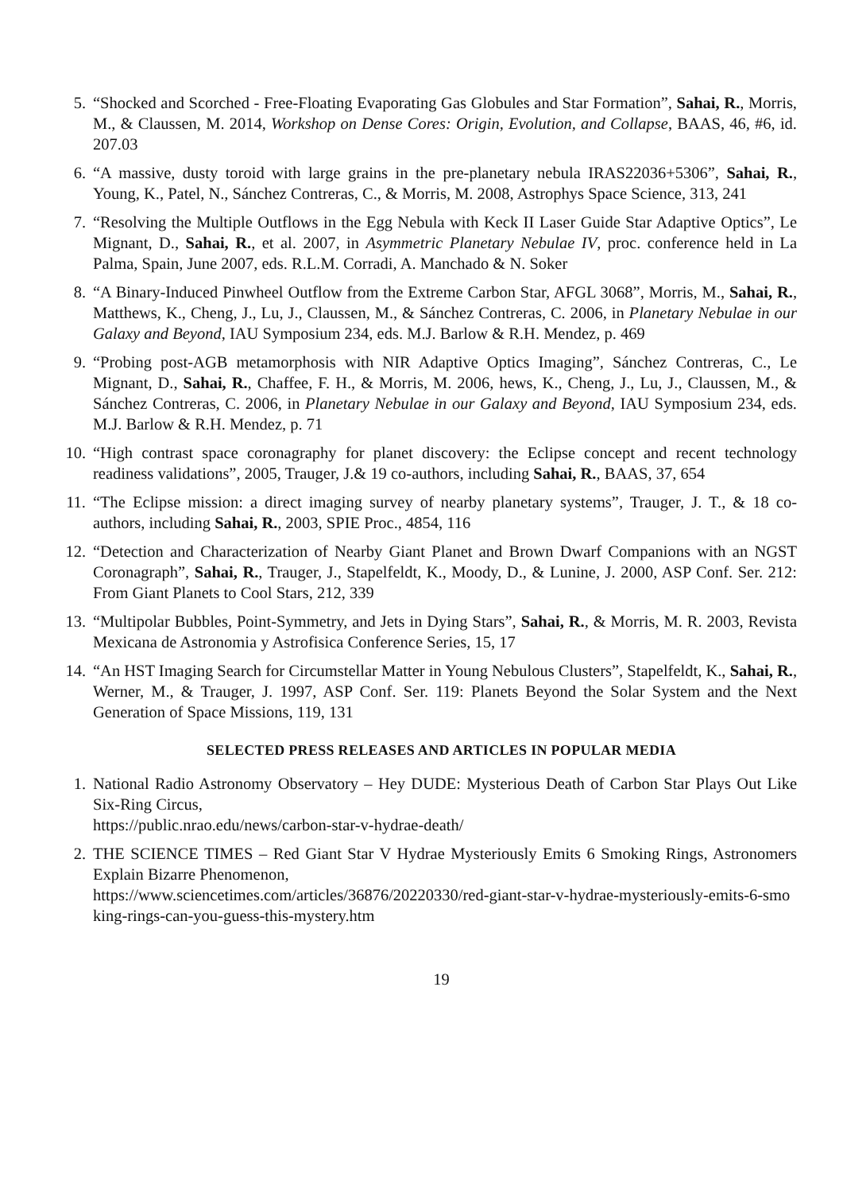5. “Shocked and Scorched - Free-Floating Evaporating Gas Globules and Star Formation”, Sahai, R., Morris, M., & Claussen, M. 2014, Workshop on Dense Cores: Origin, Evolution, and Collapse, BAAS, 46, #6, id. 207.03
6. “A massive, dusty toroid with large grains in the pre-planetary nebula IRAS22036+5306”, Sahai, R., Young, K., Patel, N., Sánchez Contreras, C., & Morris, M. 2008, Astrophys Space Science, 313, 241
7. “Resolving the Multiple Outflows in the Egg Nebula with Keck II Laser Guide Star Adaptive Optics”, Le Mignant, D., Sahai, R., et al. 2007, in Asymmetric Planetary Nebulae IV, proc. conference held in La Palma, Spain, June 2007, eds. R.L.M. Corradi, A. Manchado & N. Soker
8. “A Binary-Induced Pinwheel Outflow from the Extreme Carbon Star, AFGL 3068”, Morris, M., Sahai, R., Matthews, K., Cheng, J., Lu, J., Claussen, M., & Sánchez Contreras, C. 2006, in Planetary Nebulae in our Galaxy and Beyond, IAU Symposium 234, eds. M.J. Barlow & R.H. Mendez, p. 469
9. “Probing post-AGB metamorphosis with NIR Adaptive Optics Imaging”, Sánchez Contreras, C., Le Mignant, D., Sahai, R., Chaffee, F. H., & Morris, M. 2006, hews, K., Cheng, J., Lu, J., Claussen, M., & Sánchez Contreras, C. 2006, in Planetary Nebulae in our Galaxy and Beyond, IAU Symposium 234, eds. M.J. Barlow & R.H. Mendez, p. 71
10. “High contrast space coronagraphy for planet discovery: the Eclipse concept and recent technology readiness validations”, 2005, Trauger, J.& 19 co-authors, including Sahai, R., BAAS, 37, 654
11. “The Eclipse mission: a direct imaging survey of nearby planetary systems”, Trauger, J. T., & 18 co-authors, including Sahai, R., 2003, SPIE Proc., 4854, 116
12. “Detection and Characterization of Nearby Giant Planet and Brown Dwarf Companions with an NGST Coronagraph”, Sahai, R., Trauger, J., Stapelfeldt, K., Moody, D., & Lunine, J. 2000, ASP Conf. Ser. 212: From Giant Planets to Cool Stars, 212, 339
13. “Multipolar Bubbles, Point-Symmetry, and Jets in Dying Stars”, Sahai, R., & Morris, M. R. 2003, Revista Mexicana de Astronomia y Astrofisica Conference Series, 15, 17
14. “An HST Imaging Search for Circumstellar Matter in Young Nebulous Clusters”, Stapelfeldt, K., Sahai, R., Werner, M., & Trauger, J. 1997, ASP Conf. Ser. 119: Planets Beyond the Solar System and the Next Generation of Space Missions, 119, 131
SELECTED PRESS RELEASES AND ARTICLES IN POPULAR MEDIA
1. National Radio Astronomy Observatory – Hey DUDE: Mysterious Death of Carbon Star Plays Out Like Six-Ring Circus,
https://public.nrao.edu/news/carbon-star-v-hydrae-death/
2. THE SCIENCE TIMES – Red Giant Star V Hydrae Mysteriously Emits 6 Smoking Rings, Astronomers Explain Bizarre Phenomenon,
https://www.sciencetimes.com/articles/36876/20220330/red-giant-star-v-hydrae-mysteriously-emits-6-smoking-rings-can-you-guess-this-mystery.htm
19